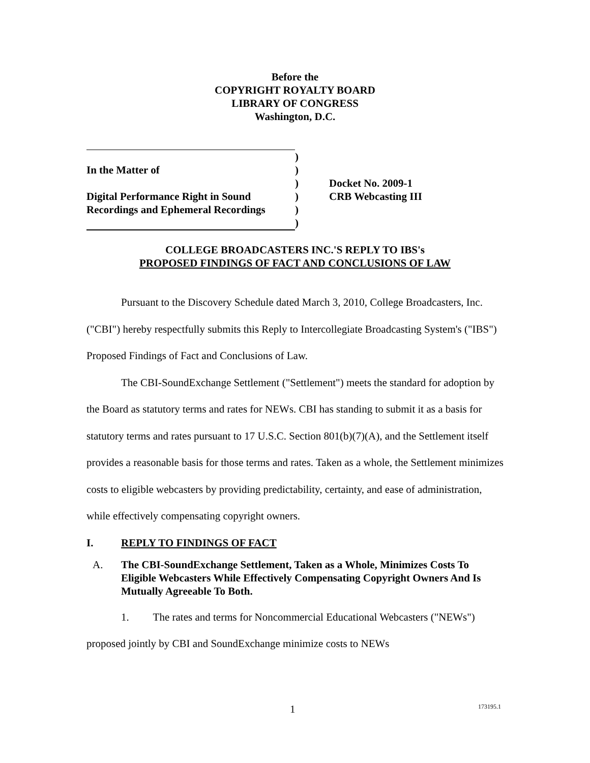Before the
COPYRIGHT ROYALTY BOARD
LIBRARY OF CONGRESS
Washington, D.C.
| | ) | |
| In the Matter of | ) | |
| | ) | Docket No. 2009-1 |
| Digital Performance Right in Sound | ) | CRB Webcasting III |
| Recordings and Ephemeral Recordings | ) | |
| | ) | |
COLLEGE BROADCASTERS INC.'S REPLY TO IBS's
PROPOSED FINDINGS OF FACT AND CONCLUSIONS OF LAW
Pursuant to the Discovery Schedule dated March 3, 2010, College Broadcasters, Inc. ("CBI") hereby respectfully submits this Reply to Intercollegiate Broadcasting System's ("IBS") Proposed Findings of Fact and Conclusions of Law.
The CBI-SoundExchange Settlement ("Settlement") meets the standard for adoption by the Board as statutory terms and rates for NEWs. CBI has standing to submit it as a basis for statutory terms and rates pursuant to 17 U.S.C. Section 801(b)(7)(A), and the Settlement itself provides a reasonable basis for those terms and rates. Taken as a whole, the Settlement minimizes costs to eligible webcasters by providing predictability, certainty, and ease of administration, while effectively compensating copyright owners.
I. REPLY TO FINDINGS OF FACT
A. The CBI-SoundExchange Settlement, Taken as a Whole, Minimizes Costs To Eligible Webcasters While Effectively Compensating Copyright Owners And Is Mutually Agreeable To Both.
1. The rates and terms for Noncommercial Educational Webcasters ("NEWs") proposed jointly by CBI and SoundExchange minimize costs to NEWs
1 173195.1